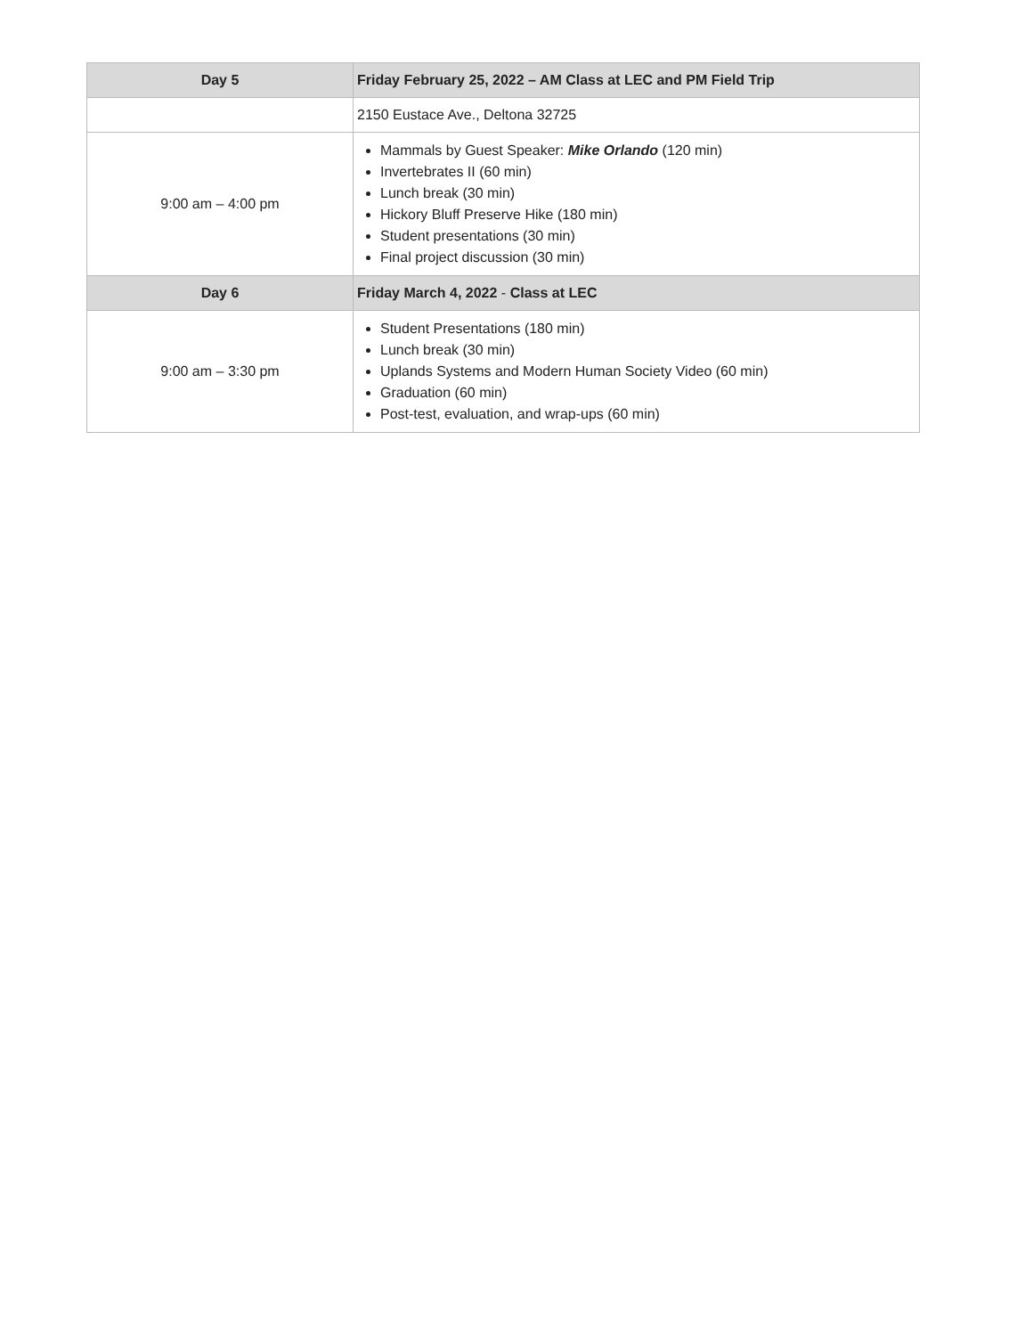| Day 5 | Friday February 25, 2022 – AM Class at LEC and PM Field Trip |
| --- | --- |
| | 2150 Eustace Ave., Deltona 32725 |
| 9:00 am – 4:00 pm | Mammals by Guest Speaker: Mike Orlando (120 min) Invertebrates II (60 min) Lunch break (30 min) Hickory Bluff Preserve Hike (180 min) Student presentations (30 min) Final project discussion (30 min) |
| Day 6 | Friday March 4, 2022 - Class at LEC |
| 9:00 am – 3:30 pm | Student Presentations (180 min) Lunch break (30 min) Uplands Systems and Modern Human Society Video (60 min) Graduation (60 min) Post-test, evaluation, and wrap-ups (60 min) |